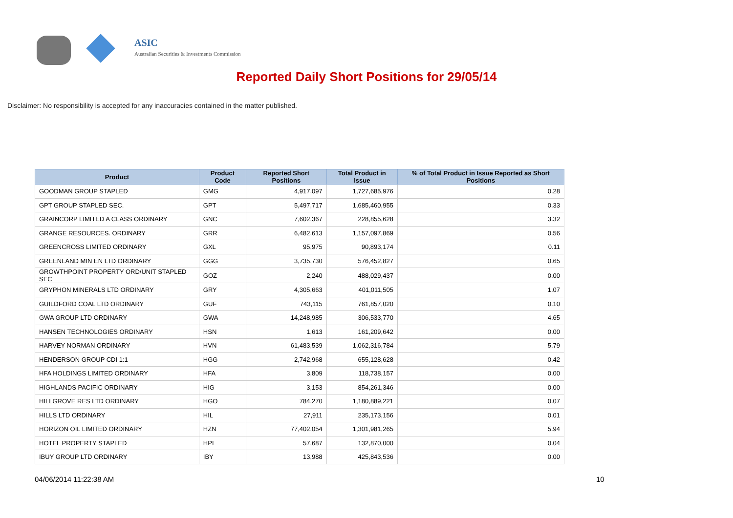ASIC
Australian Securities & Investments Commission
Reported Daily Short Positions for 29/05/14
Disclaimer: No responsibility is accepted for any inaccuracies contained in the matter published.
| Product | Product Code | Reported Short Positions | Total Product in Issue | % of Total Product in Issue Reported as Short Positions |
| --- | --- | --- | --- | --- |
| GOODMAN GROUP STAPLED | GMG | 4,917,097 | 1,727,685,976 | 0.28 |
| GPT GROUP STAPLED SEC. | GPT | 5,497,717 | 1,685,460,955 | 0.33 |
| GRAINCORP LIMITED A CLASS ORDINARY | GNC | 7,602,367 | 228,855,628 | 3.32 |
| GRANGE RESOURCES. ORDINARY | GRR | 6,482,613 | 1,157,097,869 | 0.56 |
| GREENCROSS LIMITED ORDINARY | GXL | 95,975 | 90,893,174 | 0.11 |
| GREENLAND MIN EN LTD ORDINARY | GGG | 3,735,730 | 576,452,827 | 0.65 |
| GROWTHPOINT PROPERTY ORD/UNIT STAPLED SEC | GOZ | 2,240 | 488,029,437 | 0.00 |
| GRYPHON MINERALS LTD ORDINARY | GRY | 4,305,663 | 401,011,505 | 1.07 |
| GUILDFORD COAL LTD ORDINARY | GUF | 743,115 | 761,857,020 | 0.10 |
| GWA GROUP LTD ORDINARY | GWA | 14,248,985 | 306,533,770 | 4.65 |
| HANSEN TECHNOLOGIES ORDINARY | HSN | 1,613 | 161,209,642 | 0.00 |
| HARVEY NORMAN ORDINARY | HVN | 61,483,539 | 1,062,316,784 | 5.79 |
| HENDERSON GROUP CDI 1:1 | HGG | 2,742,968 | 655,128,628 | 0.42 |
| HFA HOLDINGS LIMITED ORDINARY | HFA | 3,809 | 118,738,157 | 0.00 |
| HIGHLANDS PACIFIC ORDINARY | HIG | 3,153 | 854,261,346 | 0.00 |
| HILLGROVE RES LTD ORDINARY | HGO | 784,270 | 1,180,889,221 | 0.07 |
| HILLS LTD ORDINARY | HIL | 27,911 | 235,173,156 | 0.01 |
| HORIZON OIL LIMITED ORDINARY | HZN | 77,402,054 | 1,301,981,265 | 5.94 |
| HOTEL PROPERTY STAPLED | HPI | 57,687 | 132,870,000 | 0.04 |
| IBUY GROUP LTD ORDINARY | IBY | 13,988 | 425,843,536 | 0.00 |
04/06/2014 11:22:38 AM 10